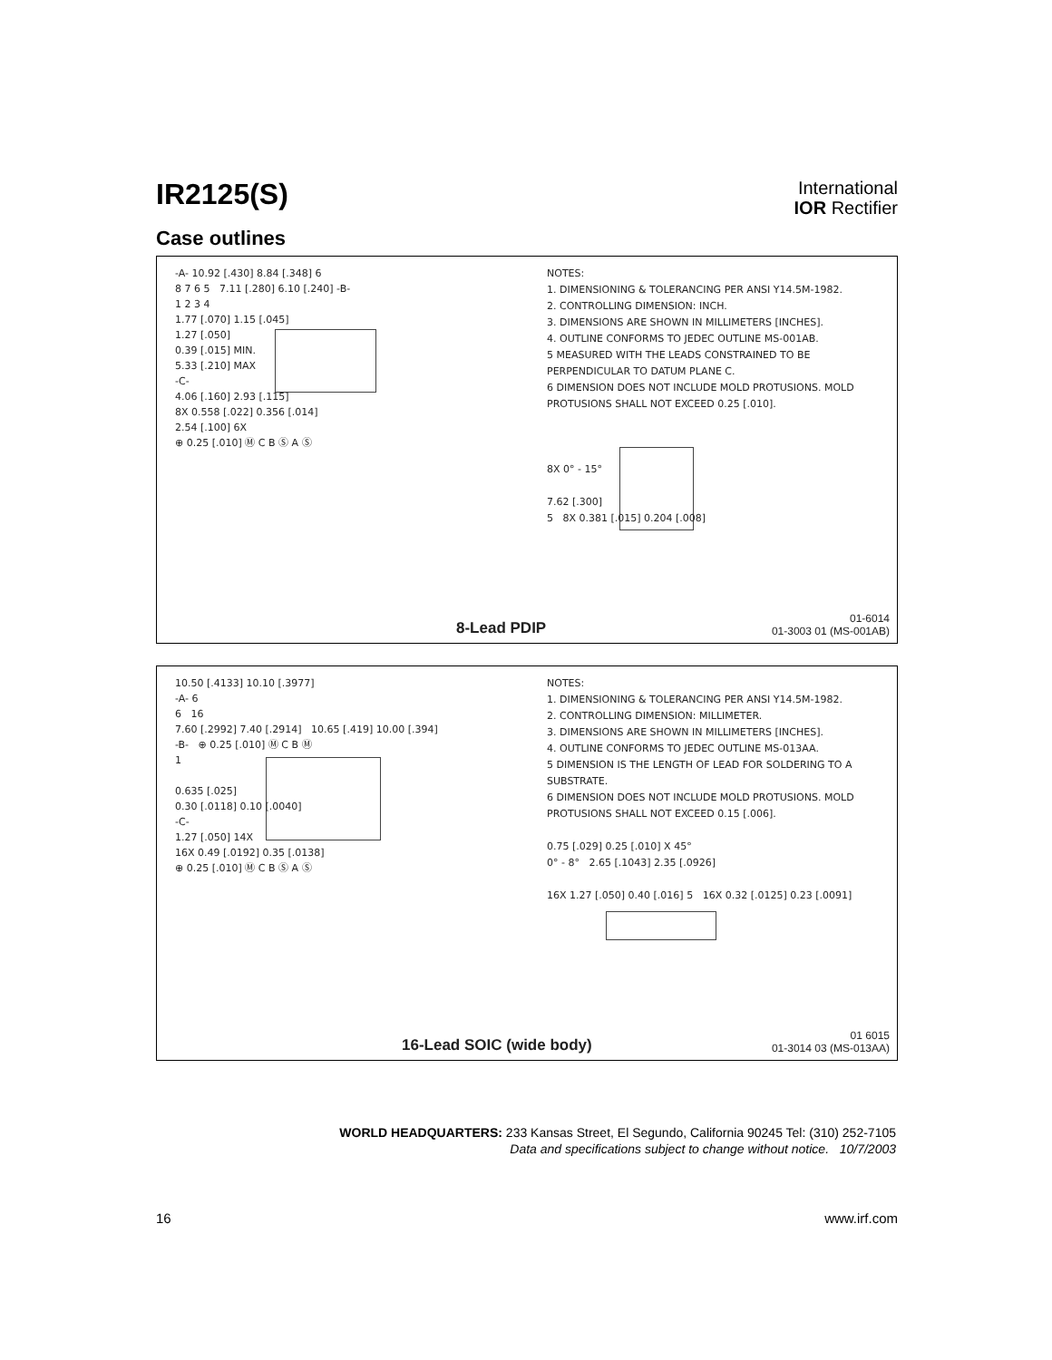IR2125(S)
International
IOR Rectifier
Case outlines
-A- 10.92 [.430] 8.84 [.348] 6
8 7 6 5 7.11 [.280] 6.10 [.240] -B-
1 2 3 4
1.77 [.070] 1.15 [.045]
1.27 [.050]
0.39 [.015] MIN.
5.33 [.210] MAX
-C-
4.06 [.160] 2.93 [.115]
8X 0.558 [.022] 0.356 [.014]
2.54 [.100] 6X
⊕ 0.25 [.010] Ⓜ C B Ⓢ A Ⓢ
NOTES:
1. DIMENSIONING & TOLERANCING PER ANSI Y14.5M-1982.
2. CONTROLLING DIMENSION: INCH.
3. DIMENSIONS ARE SHOWN IN MILLIMETERS [INCHES].
4. OUTLINE CONFORMS TO JEDEC OUTLINE MS-001AB.
5 MEASURED WITH THE LEADS CONSTRAINED TO BE PERPENDICULAR TO DATUM PLANE C.
6 DIMENSION DOES NOT INCLUDE MOLD PROTUSIONS. MOLD PROTUSIONS SHALL NOT EXCEED 0.25 [.010].
8X 0° - 15°
7.62 [.300]
5 8X 0.381 [.015] 0.204 [.008]
8-Lead PDIP
01-6014
01-3003 01 (MS-001AB)
10.50 [.4133] 10.10 [.3977]
-A- 6
6 16
7.60 [.2992] 7.40 [.2914] 10.65 [.419] 10.00 [.394]
-B- ⊕ 0.25 [.010] Ⓜ C B Ⓜ
1
0.635 [.025]
0.30 [.0118] 0.10 [.0040]
-C-
1.27 [.050] 14X
16X 0.49 [.0192] 0.35 [.0138]
⊕ 0.25 [.010] Ⓜ C B Ⓢ A Ⓢ
NOTES:
1. DIMENSIONING & TOLERANCING PER ANSI Y14.5M-1982.
2. CONTROLLING DIMENSION: MILLIMETER.
3. DIMENSIONS ARE SHOWN IN MILLIMETERS [INCHES].
4. OUTLINE CONFORMS TO JEDEC OUTLINE MS-013AA.
5 DIMENSION IS THE LENGTH OF LEAD FOR SOLDERING TO A SUBSTRATE.
6 DIMENSION DOES NOT INCLUDE MOLD PROTUSIONS. MOLD PROTUSIONS SHALL NOT EXCEED 0.15 [.006].
0.75 [.029] 0.25 [.010] X 45°
0° - 8° 2.65 [.1043] 2.35 [.0926]
16X 1.27 [.050] 0.40 [.016] 5 16X 0.32 [.0125] 0.23 [.0091]
16-Lead SOIC (wide body)
01 6015
01-3014 03 (MS-013AA)
WORLD HEADQUARTERS: 233 Kansas Street, El Segundo, California 90245 Tel: (310) 252-7105
Data and specifications subject to change without notice. 10/7/2003
16 www.irf.com